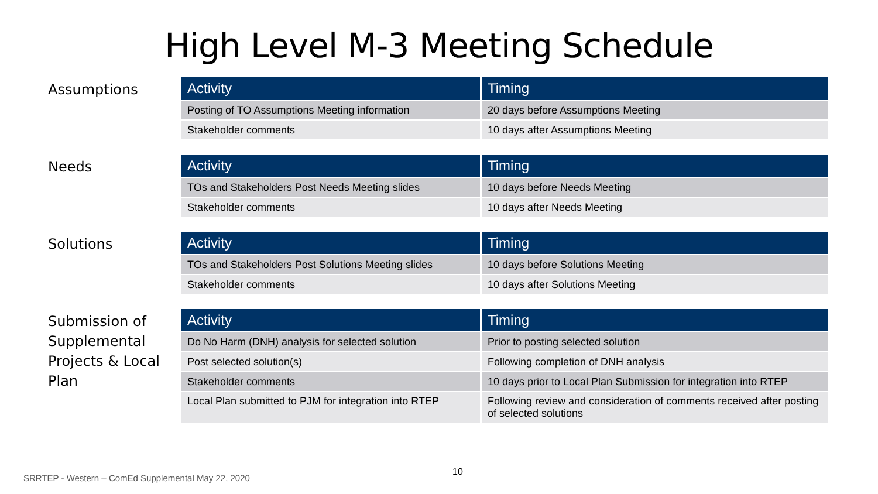High Level M-3 Meeting Schedule
Assumptions
| Activity | Timing |
| --- | --- |
| Posting of TO Assumptions Meeting information | 20 days before Assumptions Meeting |
| Stakeholder comments | 10 days after Assumptions Meeting |
Needs
| Activity | Timing |
| --- | --- |
| TOs and Stakeholders Post Needs Meeting slides | 10 days before Needs Meeting |
| Stakeholder comments | 10 days after Needs Meeting |
Solutions
| Activity | Timing |
| --- | --- |
| TOs and Stakeholders Post Solutions Meeting slides | 10 days before Solutions Meeting |
| Stakeholder comments | 10 days after Solutions Meeting |
Submission of Supplemental Projects & Local Plan
| Activity | Timing |
| --- | --- |
| Do No Harm (DNH) analysis for selected solution | Prior to posting selected solution |
| Post selected solution(s) | Following completion of DNH analysis |
| Stakeholder comments | 10 days prior to Local Plan Submission for integration into RTEP |
| Local Plan submitted to PJM for integration into RTEP | Following review and consideration of comments received after posting of selected solutions |
10
SRRTEP - Western – ComEd Supplemental May 22, 2020